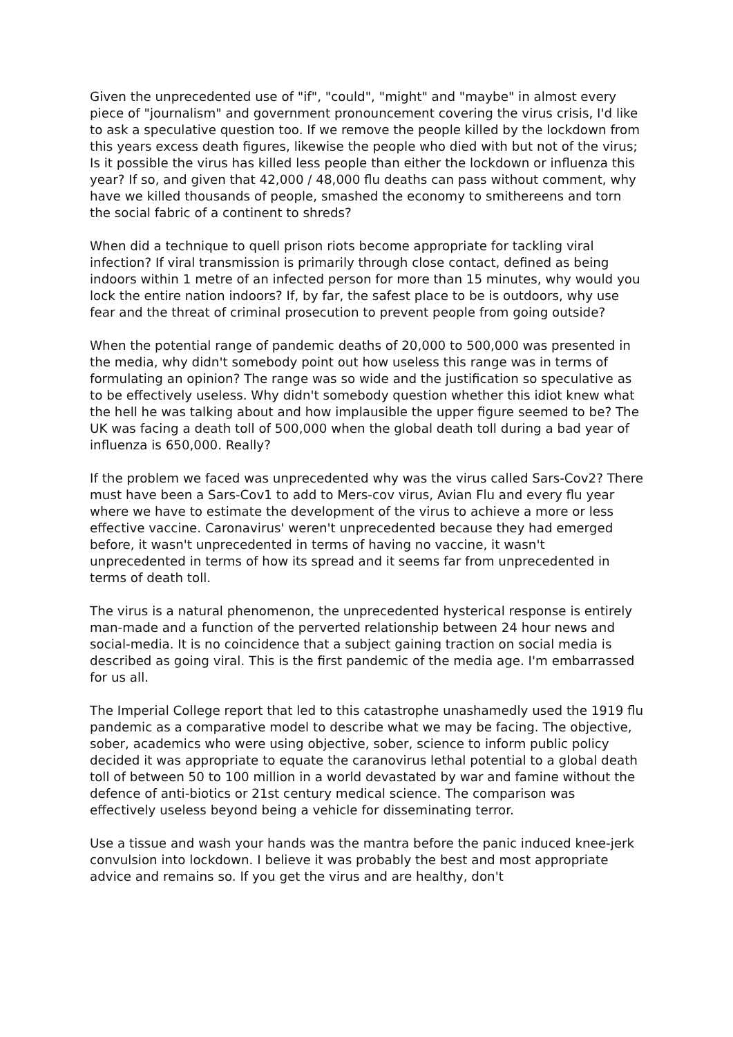Given the unprecedented use of "if", "could", "might" and "maybe" in almost every piece of "journalism" and government pronouncement covering the virus crisis, I'd like to ask a speculative question too. If we remove the people killed by the lockdown from this years excess death figures, likewise the people who died with but not of the virus; Is it possible the virus has killed less people than either the lockdown or influenza this year? If so, and given that 42,000 / 48,000 flu deaths can pass without comment, why have we killed thousands of people, smashed the economy to smithereens and torn the social fabric of a continent to shreds?
When did a technique to quell prison riots become appropriate for tackling viral infection? If viral transmission is primarily through close contact, defined as being indoors within 1 metre of an infected person for more than 15 minutes, why would you lock the entire nation indoors? If, by far, the safest place to be is outdoors, why use fear and the threat of criminal prosecution to prevent people from going outside?
When the potential range of pandemic deaths of 20,000 to 500,000 was presented in the media, why didn't somebody point out how useless this range was in terms of formulating an opinion? The range was so wide and the justification so speculative as to be effectively useless. Why didn't somebody question whether this idiot knew what the hell he was talking about and how implausible the upper figure seemed to be? The UK was facing a death toll of 500,000 when the global death toll during a bad year of influenza is 650,000. Really?
If the problem we faced was unprecedented why was the virus called Sars-Cov2? There must have been a Sars-Cov1 to add to Mers-cov virus, Avian Flu and every flu year where we have to estimate the development of the virus to achieve a more or less effective vaccine. Caronavirus' weren't unprecedented because they had emerged before, it wasn't unprecedented in terms of having no vaccine, it wasn't unprecedented in terms of how its spread and it seems far from unprecedented in terms of death toll.
The virus is a natural phenomenon, the unprecedented hysterical response is entirely man-made and a function of the perverted relationship between 24 hour news and social-media. It is no coincidence that a subject gaining traction on social media is described as going viral. This is the first pandemic of the media age. I'm embarrassed for us all.
The Imperial College report that led to this catastrophe unashamedly used the 1919 flu pandemic as a comparative model to describe what we may be facing. The objective, sober, academics who were using objective, sober, science to inform public policy decided it was appropriate to equate the caranovirus lethal potential to a global death toll of between 50 to 100 million in a world devastated by war and famine without the defence of anti-biotics or 21st century medical science. The comparison was effectively useless beyond being a vehicle for disseminating terror.
Use a tissue and wash your hands was the mantra before the panic induced knee-jerk convulsion into lockdown. I believe it was probably the best and most appropriate advice and remains so. If you get the virus and are healthy, don't